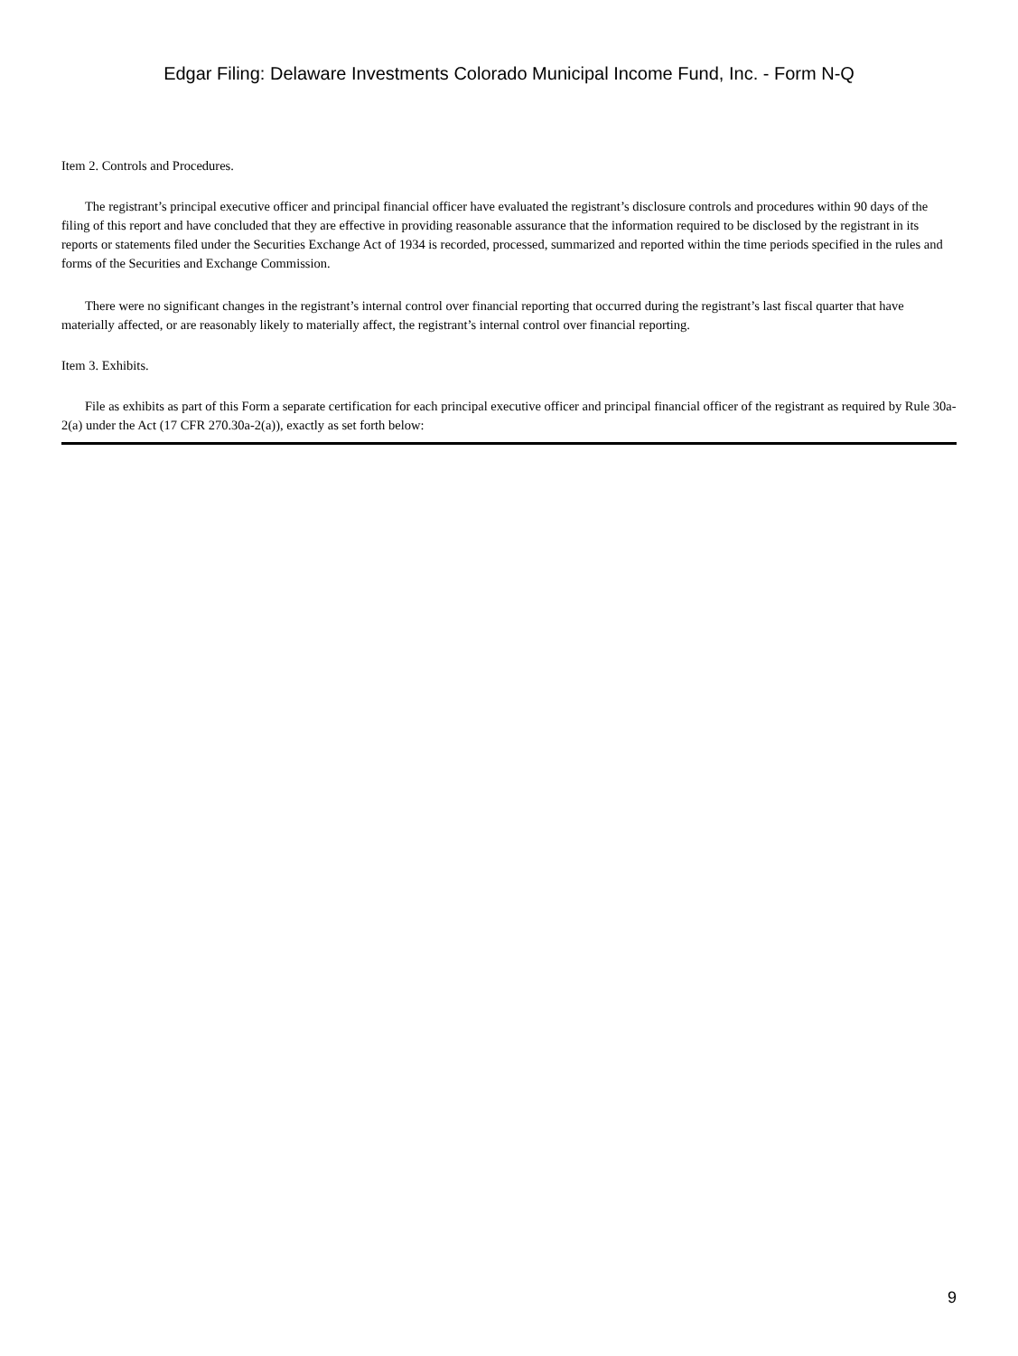Edgar Filing: Delaware Investments Colorado Municipal Income Fund, Inc. - Form N-Q
Item 2. Controls and Procedures.
The registrant’s principal executive officer and principal financial officer have evaluated the registrant’s disclosure controls and procedures within 90 days of the filing of this report and have concluded that they are effective in providing reasonable assurance that the information required to be disclosed by the registrant in its reports or statements filed under the Securities Exchange Act of 1934 is recorded, processed, summarized and reported within the time periods specified in the rules and forms of the Securities and Exchange Commission.
There were no significant changes in the registrant’s internal control over financial reporting that occurred during the registrant’s last fiscal quarter that have materially affected, or are reasonably likely to materially affect, the registrant’s internal control over financial reporting.
Item 3. Exhibits.
File as exhibits as part of this Form a separate certification for each principal executive officer and principal financial officer of the registrant as required by Rule 30a-2(a) under the Act (17 CFR 270.30a-2(a)), exactly as set forth below:
9